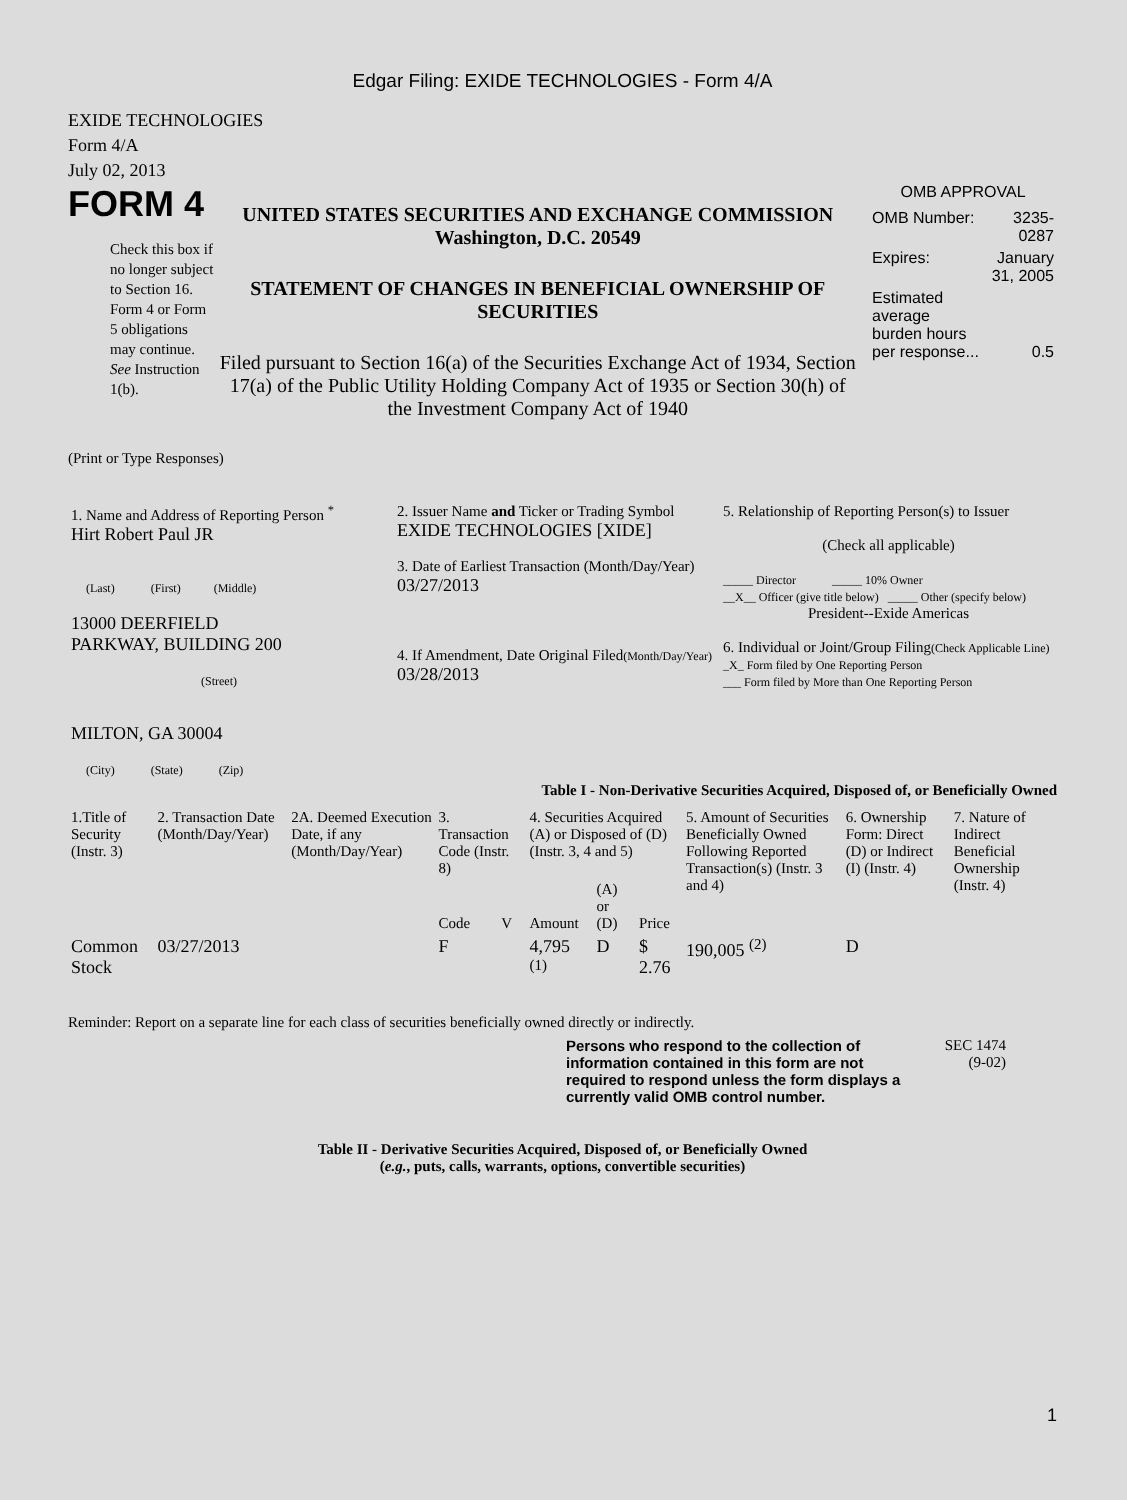Edgar Filing: EXIDE TECHNOLOGIES - Form 4/A
EXIDE TECHNOLOGIES
Form 4/A
July 02, 2013
FORM 4
Check this box if no longer subject to Section 16. Form 4 or Form 5 obligations may continue. See Instruction 1(b).
UNITED STATES SECURITIES AND EXCHANGE COMMISSION
Washington, D.C. 20549
STATEMENT OF CHANGES IN BENEFICIAL OWNERSHIP OF SECURITIES
Filed pursuant to Section 16(a) of the Securities Exchange Act of 1934, Section 17(a) of the Public Utility Holding Company Act of 1935 or Section 30(h) of the Investment Company Act of 1940
OMB APPROVAL
| OMB Number: | 3235-0287 |
| Expires: | January 31, 2005 |
| Estimated average burden hours per response... | 0.5 |
(Print or Type Responses)
| 1. Name and Address of Reporting Person <sup>*</sup> Hirt Robert Paul JR (Last) (First) (Middle) 13000 DEERFIELD PARKWAY, BUILDING 200 (Street) MILTON, GA 30004 (City) (State) (Zip) | 2. Issuer Name and Ticker or Trading Symbol EXIDE TECHNOLOGIES [XIDE] 3. Date of Earliest Transaction (Month/Day/Year) 03/27/2013 4. If Amendment, Date Original Filed (Month/Day/Year) 03/28/2013 | 5. Relationship of Reporting Person(s) to Issuer (Check all applicable) _____ Director _____ 10% Owner __X__ Officer (give title below) _____ Other (specify below) President--Exide Americas 6. Individual or Joint/Group Filing (Check Applicable Line) _X_ Form filed by One Reporting Person ___ Form filed by More than One Reporting Person |
Table I - Non-Derivative Securities Acquired, Disposed of, or Beneficially Owned
| 1.Title of Security (Instr. 3) | 2. Transaction Date (Month/Day/Year) | 2A. Deemed Execution Date, if any (Month/Day/Year) | 3. Transaction Code (Instr. 8) | | 4. Securities Acquired (A) or Disposed of (D) (Instr. 3, 4 and 5) | | | 5. Amount of Securities Beneficially Owned Following Reported Transaction(s) (Instr. 3 and 4) | 6. Ownership Form: Direct (D) or Indirect (I) (Instr. 4) | 7. Nature of Indirect Beneficial Ownership (Instr. 4) |
| --- | --- | --- | --- | --- | --- | --- | --- | --- | --- | --- |
| | | | Code | V | Amount | (A) or (D) | Price | | | |
| Common Stock | 03/27/2013 | | F | | 4,795 <sup>(1)</sup> | D | $ 2.76 | 190,005 <sup>(2)</sup> | D | |
Reminder: Report on a separate line for each class of securities beneficially owned directly or indirectly.
Persons who respond to the collection of information contained in this form are not required to respond unless the form displays a currently valid OMB control number.
SEC 1474 (9-02)
Table II - Derivative Securities Acquired, Disposed of, or Beneficially Owned
(e.g., puts, calls, warrants, options, convertible securities)
1